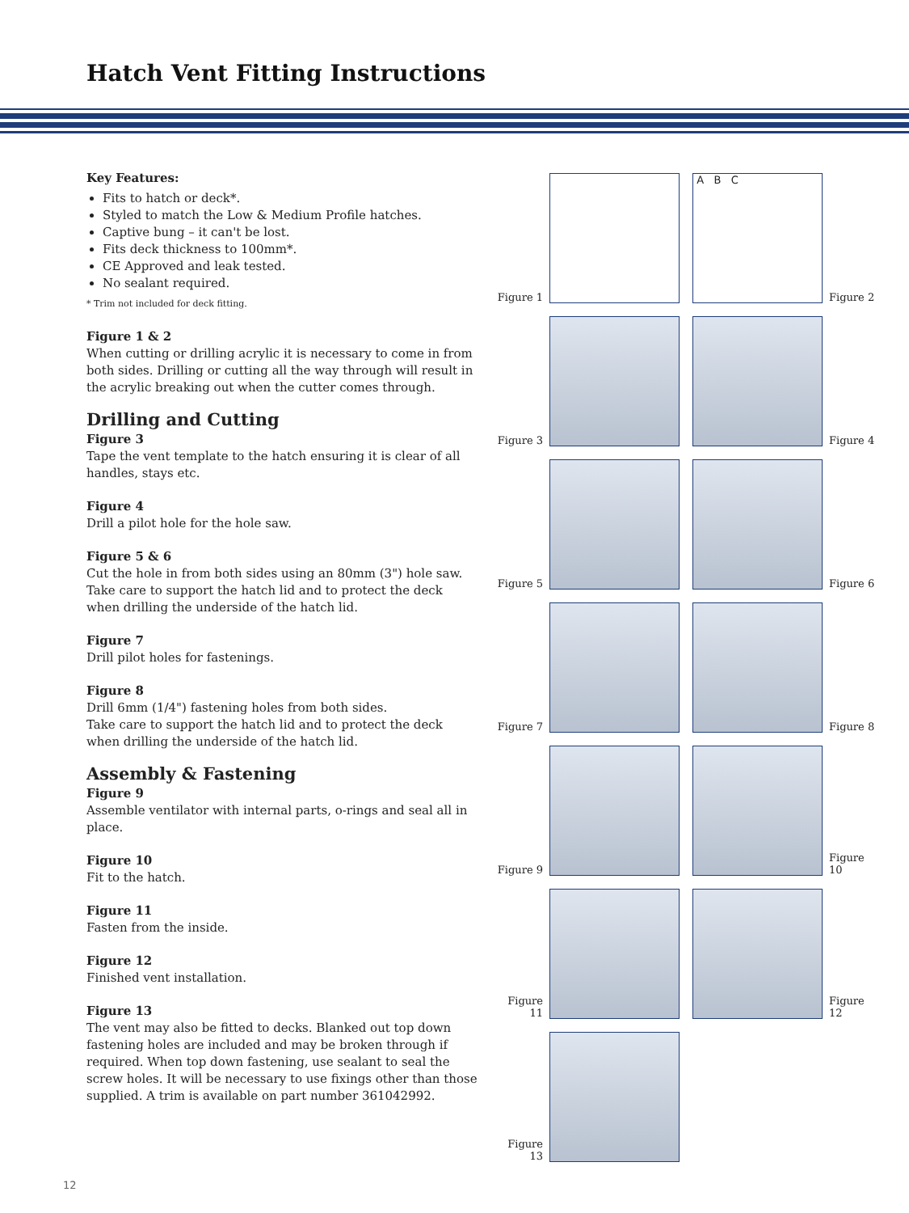Hatch Vent Fitting Instructions
Key Features:
Fits to hatch or deck*.
Styled to match the Low & Medium Profile hatches.
Captive bung – it can't be lost.
Fits deck thickness to 100mm*.
CE Approved and leak tested.
No sealant required.
* Trim not included for deck fitting.
Figure 1 & 2
When cutting or drilling acrylic it is necessary to come in from both sides. Drilling or cutting all the way through will result in the acrylic breaking out when the cutter comes through.
Drilling and Cutting
Figure 3
Tape the vent template to the hatch ensuring it is clear of all handles, stays etc.
Figure 4
Drill a pilot hole for the hole saw.
Figure 5 & 6
Cut the hole in from both sides using an 80mm (3") hole saw. Take care to support the hatch lid and to protect the deck when drilling the underside of the hatch lid.
Figure 7
Drill pilot holes for fastenings.
Figure 8
Drill 6mm (1/4") fastening holes from both sides.
Take care to support the hatch lid and to protect the deck when drilling the underside of the hatch lid.
Assembly & Fastening
Figure 9
Assemble ventilator with internal parts, o-rings and seal all in place.
Figure 10
Fit to the hatch.
Figure 11
Fasten from the inside.
Figure 12
Finished vent installation.
Figure 13
The vent may also be fitted to decks. Blanked out top down fastening holes are included and may be broken through if required. When top down fastening, use sealant to seal the screw holes. It will be necessary to use fixings other than those supplied. A trim is available on part number 361042992.
Figure 1
A B C
Figure 2
Figure 3
Figure 4
Figure 5
Figure 6
Figure 7
Figure 8
Figure 9
Figure 10
Figure 11
Figure 12
Figure 13
12